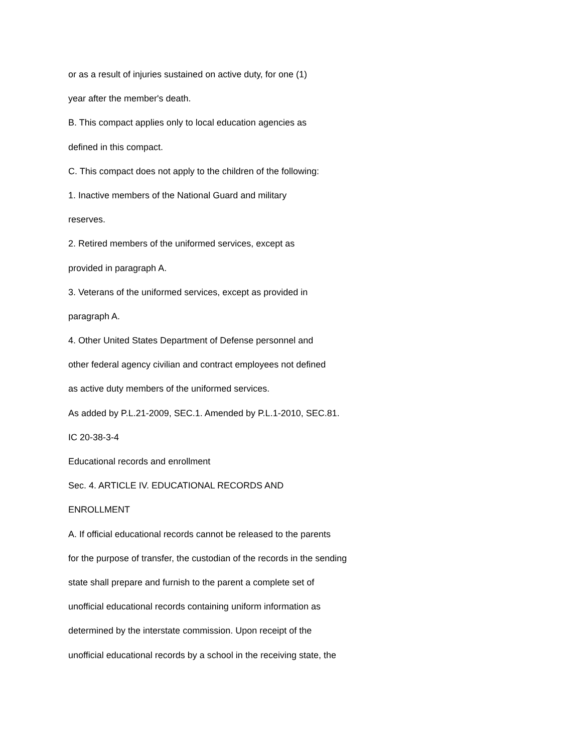or as a result of injuries sustained on active duty, for one (1)
year after the member's death.
B. This compact applies only to local education agencies as
defined in this compact.
C. This compact does not apply to the children of the following:
1. Inactive members of the National Guard and military
reserves.
2. Retired members of the uniformed services, except as
provided in paragraph A.
3. Veterans of the uniformed services, except as provided in
paragraph A.
4. Other United States Department of Defense personnel and
other federal agency civilian and contract employees not defined
as active duty members of the uniformed services.
As added by P.L.21-2009, SEC.1. Amended by P.L.1-2010, SEC.81.
IC 20-38-3-4
Educational records and enrollment
Sec. 4. ARTICLE IV. EDUCATIONAL RECORDS AND
ENROLLMENT
A. If official educational records cannot be released to the parents
for the purpose of transfer, the custodian of the records in the sending
state shall prepare and furnish to the parent a complete set of
unofficial educational records containing uniform information as
determined by the interstate commission. Upon receipt of the
unofficial educational records by a school in the receiving state, the